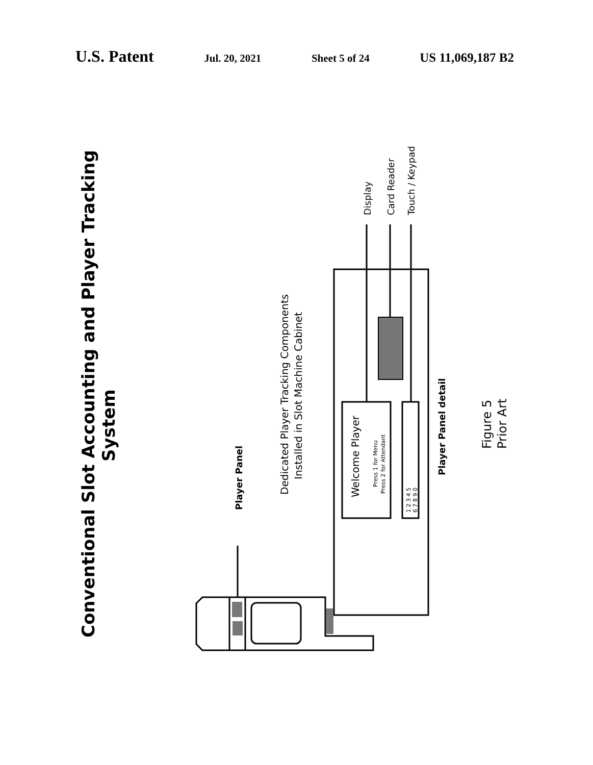U.S. Patent
Jul. 20, 2021 Sheet 5 of 24
US 11,069,187 B2
Conventional Slot Accounting and Player Tracking
System
Player Panel
Dedicated Player Tracking Components
Installed in Slot Machine Cabinet
Welcome Player
Press 1 for Menu
Press 2 for Attendant
1 2 3 4 5
6 7 8 9 0
Display
Card Reader
Touch / Keypad
Player Panel detail
Figure 5
Prior Art